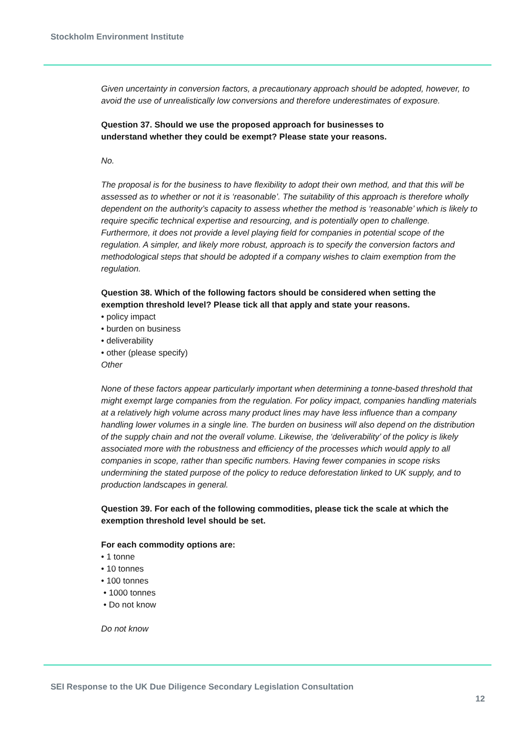Stockholm Environment Institute
Given uncertainty in conversion factors, a precautionary approach should be adopted, however, to avoid the use of unrealistically low conversions and therefore underestimates of exposure.
Question 37. Should we use the proposed approach for businesses to
understand whether they could be exempt? Please state your reasons.
No.
The proposal is for the business to have flexibility to adopt their own method, and that this will be assessed as to whether or not it is ‘reasonable’. The suitability of this approach is therefore wholly dependent on the authority’s capacity to assess whether the method is ‘reasonable’ which is likely to require specific technical expertise and resourcing, and is potentially open to challenge. Furthermore, it does not provide a level playing field for companies in potential scope of the regulation. A simpler, and likely more robust, approach is to specify the conversion factors and methodological steps that should be adopted if a company wishes to claim exemption from the regulation.
Question 38. Which of the following factors should be considered when setting the exemption threshold level? Please tick all that apply and state your reasons.
• policy impact
• burden on business
• deliverability
• other (please specify)
Other
None of these factors appear particularly important when determining a tonne-based threshold that might exempt large companies from the regulation. For policy impact, companies handling materials at a relatively high volume across many product lines may have less influence than a company handling lower volumes in a single line. The burden on business will also depend on the distribution of the supply chain and not the overall volume. Likewise, the ‘deliverability’ of the policy is likely associated more with the robustness and efficiency of the processes which would apply to all companies in scope, rather than specific numbers. Having fewer companies in scope risks undermining the stated purpose of the policy to reduce deforestation linked to UK supply, and to production landscapes in general.
Question 39. For each of the following commodities, please tick the scale at which the exemption threshold level should be set.
For each commodity options are:
• 1 tonne
• 10 tonnes
• 100 tonnes
• 1000 tonnes
• Do not know
Do not know
SEI Response to the UK Due Diligence Secondary Legislation Consultation
12